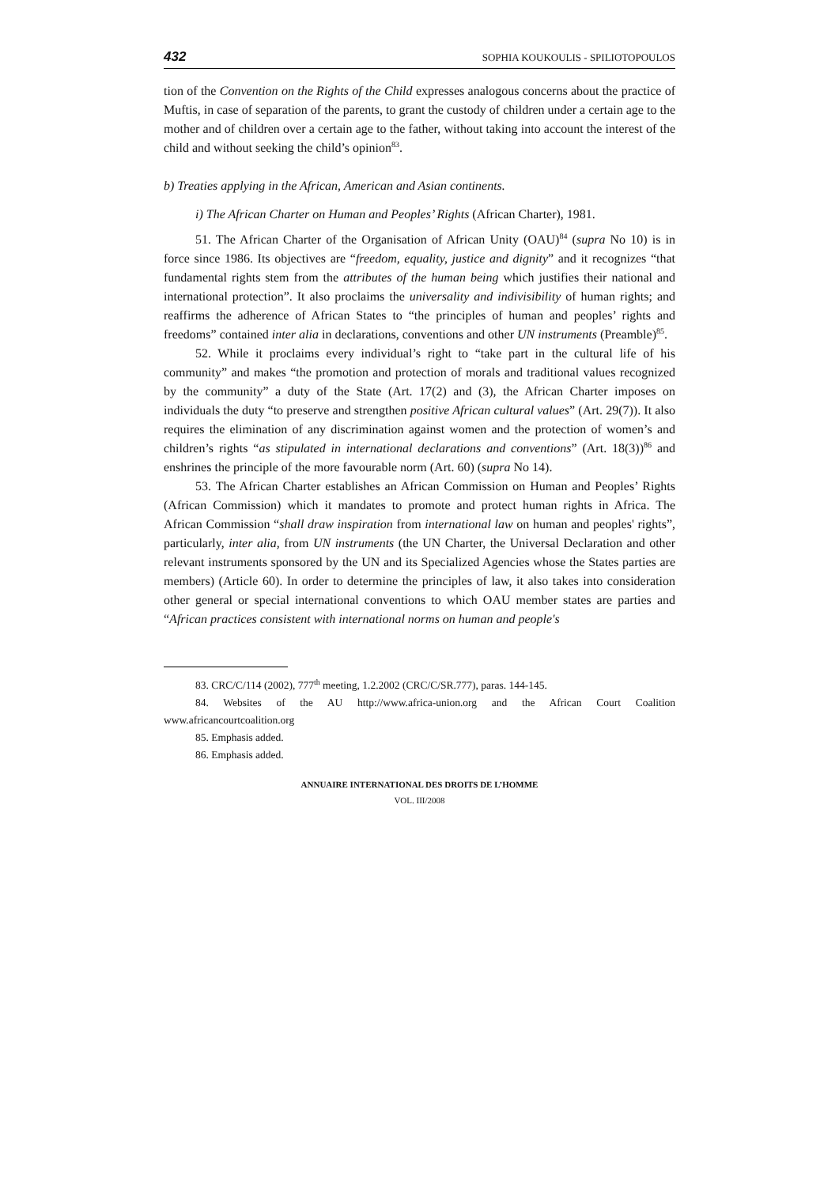432 SOPHIA KOUKOULIS - SPILIOTOPOULOS
tion of the Convention on the Rights of the Child expresses analogous concerns about the practice of Muftis, in case of separation of the parents, to grant the custody of children under a certain age to the mother and of children over a certain age to the father, without taking into account the interest of the child and without seeking the child’s opinion<sup>83</sup>.
b) Treaties applying in the African, American and Asian continents.
i) The African Charter on Human and Peoples’ Rights (African Charter), 1981.
51. The African Charter of the Organisation of African Unity (OAU)<sup>84</sup> (supra No 10) is in force since 1986. Its objectives are “freedom, equality, justice and dignity” and it recognizes “that fundamental rights stem from the attributes of the human being which justifies their national and international protection”. It also proclaims the universality and indivisibility of human rights; and reaffirms the adherence of African States to “the principles of human and peoples’ rights and freedoms” contained inter alia in declarations, conventions and other UN instruments (Preamble)<sup>85</sup>.
52. While it proclaims every individual’s right to “take part in the cultural life of his community” and makes “the promotion and protection of morals and traditional values recognized by the community” a duty of the State (Art. 17(2) and (3), the African Charter imposes on individuals the duty “to preserve and strengthen positive African cultural values” (Art. 29(7)). It also requires the elimination of any discrimination against women and the protection of women’s and children’s rights “as stipulated in international declarations and conventions” (Art. 18(3))<sup>86</sup> and enshrines the principle of the more favourable norm (Art. 60) (supra No 14).
53. The African Charter establishes an African Commission on Human and Peoples’ Rights (African Commission) which it mandates to promote and protect human rights in Africa. The African Commission “shall draw inspiration from international law on human and peoples' rights”, particularly, inter alia, from UN instruments (the UN Charter, the Universal Declaration and other relevant instruments sponsored by the UN and its Specialized Agencies whose the States parties are members) (Article 60). In order to determine the principles of law, it also takes into consideration other general or special international conventions to which OAU member states are parties and “African practices consistent with international norms on human and people's
83. CRC/C/114 (2002), 777<sup>th</sup> meeting, 1.2.2002 (CRC/C/SR.777), paras. 144-145.
84. Websites of the AU http://www.africa-union.org and the African Court Coalition www.africancourtcoalition.org
85. Emphasis added.
86. Emphasis added.
ANNUAIRE INTERNATIONAL DES DROITS DE L’HOMME
VOL. III/2008